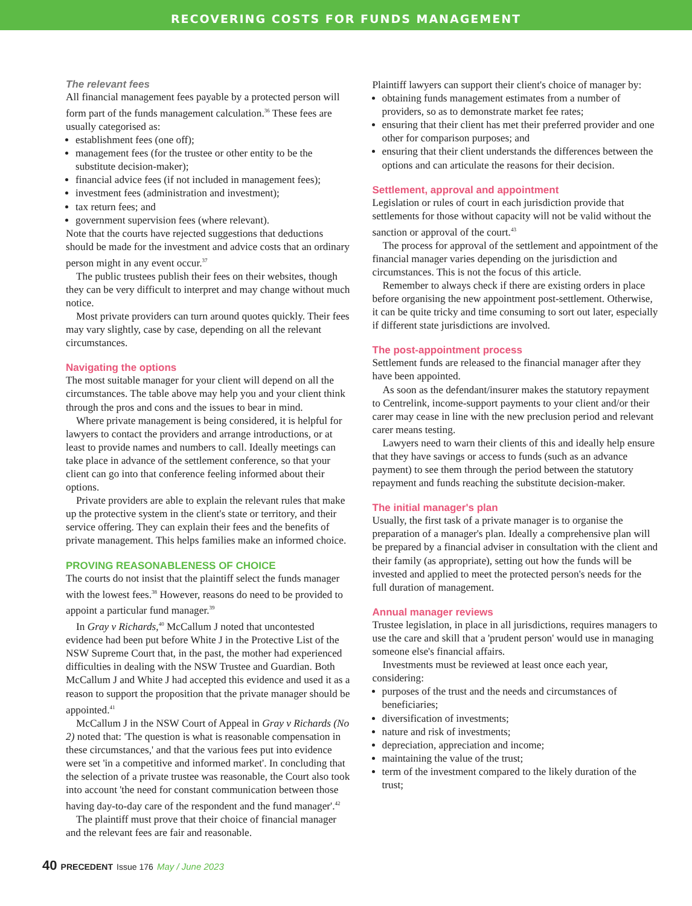RECOVERING COSTS FOR FUNDS MANAGEMENT
The relevant fees
All financial management fees payable by a protected person will form part of the funds management calculation.<sup>36</sup> These fees are usually categorised as:
establishment fees (one off);
management fees (for the trustee or other entity to be the substitute decision-maker);
financial advice fees (if not included in management fees);
investment fees (administration and investment);
tax return fees; and
government supervision fees (where relevant).
Note that the courts have rejected suggestions that deductions should be made for the investment and advice costs that an ordinary person might in any event occur.<sup>37</sup>
The public trustees publish their fees on their websites, though they can be very difficult to interpret and may change without much notice.
Most private providers can turn around quotes quickly. Their fees may vary slightly, case by case, depending on all the relevant circumstances.
Navigating the options
The most suitable manager for your client will depend on all the circumstances. The table above may help you and your client think through the pros and cons and the issues to bear in mind.
Where private management is being considered, it is helpful for lawyers to contact the providers and arrange introductions, or at least to provide names and numbers to call. Ideally meetings can take place in advance of the settlement conference, so that your client can go into that conference feeling informed about their options.
Private providers are able to explain the relevant rules that make up the protective system in the client's state or territory, and their service offering. They can explain their fees and the benefits of private management. This helps families make an informed choice.
PROVING REASONABLENESS OF CHOICE
The courts do not insist that the plaintiff select the funds manager with the lowest fees.<sup>38</sup> However, reasons do need to be provided to appoint a particular fund manager.<sup>39</sup>
In Gray v Richards,<sup>40</sup> McCallum J noted that uncontested evidence had been put before White J in the Protective List of the NSW Supreme Court that, in the past, the mother had experienced difficulties in dealing with the NSW Trustee and Guardian. Both McCallum J and White J had accepted this evidence and used it as a reason to support the proposition that the private manager should be appointed.<sup>41</sup>
McCallum J in the NSW Court of Appeal in Gray v Richards (No 2) noted that: 'The question is what is reasonable compensation in these circumstances,' and that the various fees put into evidence were set 'in a competitive and informed market'. In concluding that the selection of a private trustee was reasonable, the Court also took into account 'the need for constant communication between those having day-to-day care of the respondent and the fund manager'.<sup>42</sup>
The plaintiff must prove that their choice of financial manager and the relevant fees are fair and reasonable.
Plaintiff lawyers can support their client's choice of manager by:
obtaining funds management estimates from a number of providers, so as to demonstrate market fee rates;
ensuring that their client has met their preferred provider and one other for comparison purposes; and
ensuring that their client understands the differences between the options and can articulate the reasons for their decision.
Settlement, approval and appointment
Legislation or rules of court in each jurisdiction provide that settlements for those without capacity will not be valid without the sanction or approval of the court.<sup>43</sup>
The process for approval of the settlement and appointment of the financial manager varies depending on the jurisdiction and circumstances. This is not the focus of this article.
Remember to always check if there are existing orders in place before organising the new appointment post-settlement. Otherwise, it can be quite tricky and time consuming to sort out later, especially if different state jurisdictions are involved.
The post-appointment process
Settlement funds are released to the financial manager after they have been appointed.
As soon as the defendant/insurer makes the statutory repayment to Centrelink, income-support payments to your client and/or their carer may cease in line with the new preclusion period and relevant carer means testing.
Lawyers need to warn their clients of this and ideally help ensure that they have savings or access to funds (such as an advance payment) to see them through the period between the statutory repayment and funds reaching the substitute decision-maker.
The initial manager's plan
Usually, the first task of a private manager is to organise the preparation of a manager's plan. Ideally a comprehensive plan will be prepared by a financial adviser in consultation with the client and their family (as appropriate), setting out how the funds will be invested and applied to meet the protected person's needs for the full duration of management.
Annual manager reviews
Trustee legislation, in place in all jurisdictions, requires managers to use the care and skill that a 'prudent person' would use in managing someone else's financial affairs.
Investments must be reviewed at least once each year, considering:
purposes of the trust and the needs and circumstances of beneficiaries;
diversification of investments;
nature and risk of investments;
depreciation, appreciation and income;
maintaining the value of the trust;
term of the investment compared to the likely duration of the trust;
40 PRECEDENT Issue 176 May / June 2023